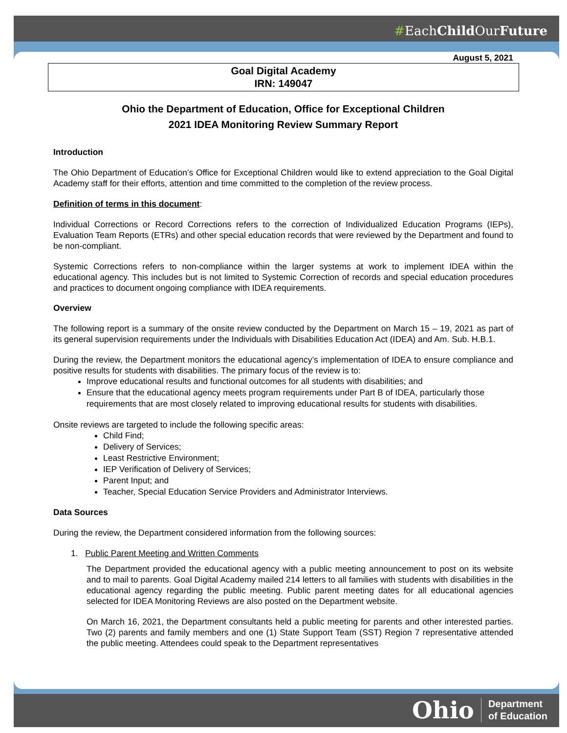#EachChild OurFuture
August 5, 2021
Goal Digital Academy
IRN: 149047
Ohio the Department of Education, Office for Exceptional Children
2021 IDEA Monitoring Review Summary Report
Introduction
The Ohio Department of Education’s Office for Exceptional Children would like to extend appreciation to the Goal Digital Academy staff for their efforts, attention and time committed to the completion of the review process.
Definition of terms in this document:
Individual Corrections or Record Corrections refers to the correction of Individualized Education Programs (IEPs), Evaluation Team Reports (ETRs) and other special education records that were reviewed by the Department and found to be non-compliant.
Systemic Corrections refers to non-compliance within the larger systems at work to implement IDEA within the educational agency. This includes but is not limited to Systemic Correction of records and special education procedures and practices to document ongoing compliance with IDEA requirements.
Overview
The following report is a summary of the onsite review conducted by the Department on March 15 – 19, 2021 as part of its general supervision requirements under the Individuals with Disabilities Education Act (IDEA) and Am. Sub. H.B.1.
During the review, the Department monitors the educational agency’s implementation of IDEA to ensure compliance and positive results for students with disabilities. The primary focus of the review is to:
Improve educational results and functional outcomes for all students with disabilities; and
Ensure that the educational agency meets program requirements under Part B of IDEA, particularly those requirements that are most closely related to improving educational results for students with disabilities.
Onsite reviews are targeted to include the following specific areas:
Child Find;
Delivery of Services;
Least Restrictive Environment;
IEP Verification of Delivery of Services;
Parent Input; and
Teacher, Special Education Service Providers and Administrator Interviews.
Data Sources
During the review, the Department considered information from the following sources:
1. Public Parent Meeting and Written Comments
The Department provided the educational agency with a public meeting announcement to post on its website and to mail to parents. Goal Digital Academy mailed 214 letters to all families with students with disabilities in the educational agency regarding the public meeting. Public parent meeting dates for all educational agencies selected for IDEA Monitoring Reviews are also posted on the Department website.
On March 16, 2021, the Department consultants held a public meeting for parents and other interested parties. Two (2) parents and family members and one (1) State Support Team (SST) Region 7 representative attended the public meeting. Attendees could speak to the Department representatives
Ohio Department
of Education